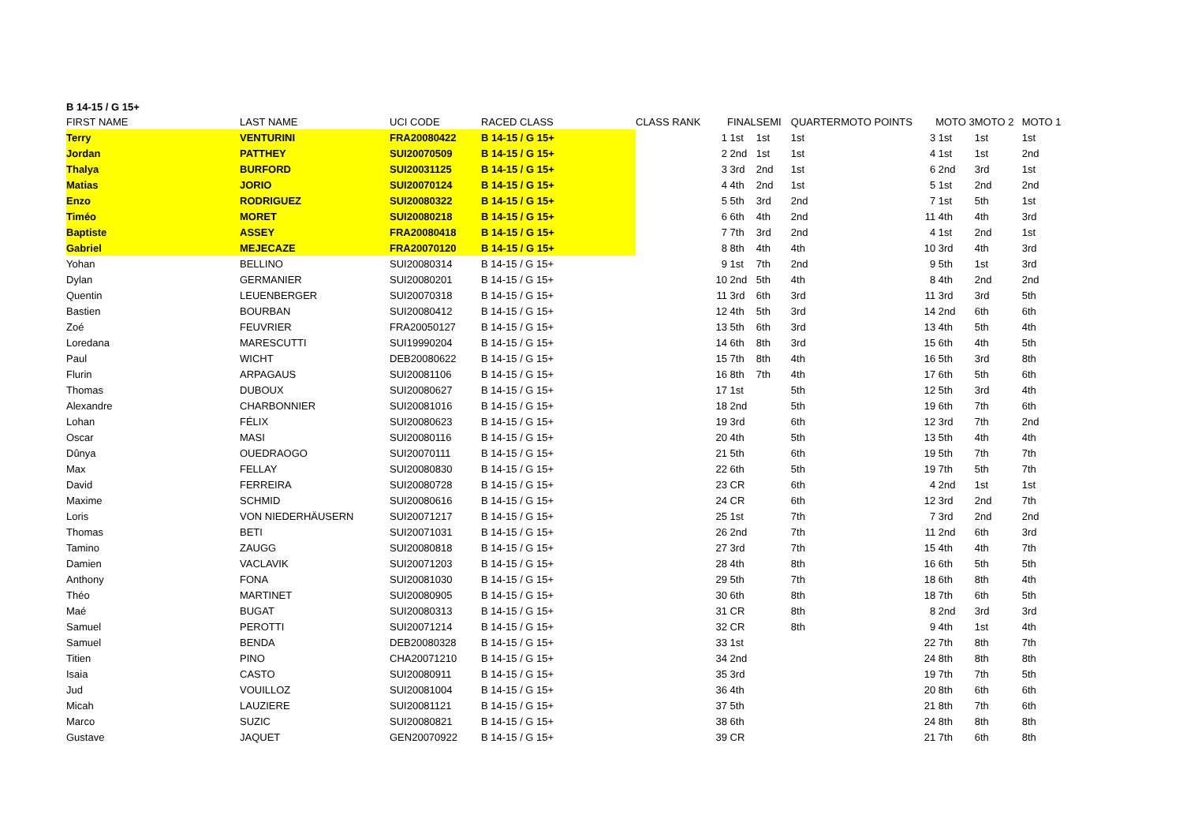B 14-15 / G 15+
| FIRST NAME | LAST NAME | UCI CODE | RACED CLASS | CLASS RANK | FINAL | SEMI | QUARTER | MOTO POINTS | MOTO 3 | MOTO 2 | MOTO 1 |
| --- | --- | --- | --- | --- | --- | --- | --- | --- | --- | --- | --- |
| Terry | VENTURINI | FRA20080422 | B 14-15 / G 15+ | 1 | 1st | 1st | 1st | 3 | 1st | 1st | 1st |
| Jordan | PATTHEY | SUI20070509 | B 14-15 / G 15+ | 2 | 2nd | 1st | 1st | 4 | 1st | 1st | 2nd |
| Thalya | BURFORD | SUI20031125 | B 14-15 / G 15+ | 3 | 3rd | 2nd | 1st | 6 | 2nd | 3rd | 1st |
| Matias | JORIO | SUI20070124 | B 14-15 / G 15+ | 4 | 4th | 2nd | 1st | 5 | 1st | 2nd | 2nd |
| Enzo | RODRIGUEZ | SUI20080322 | B 14-15 / G 15+ | 5 | 5th | 3rd | 2nd | 7 | 1st | 5th | 1st |
| Timéo | MORET | SUI20080218 | B 14-15 / G 15+ | 6 | 6th | 4th | 2nd | 11 | 4th | 4th | 3rd |
| Baptiste | ASSEY | FRA20080418 | B 14-15 / G 15+ | 7 | 7th | 3rd | 2nd | 4 | 1st | 2nd | 1st |
| Gabriel | MEJECAZE | FRA20070120 | B 14-15 / G 15+ | 8 | 8th | 4th | 4th | 10 | 3rd | 4th | 3rd |
| Yohan | BELLINO | SUI20080314 | B 14-15 / G 15+ | 9 | 1st | 7th | 2nd | 9 | 5th | 1st | 3rd |
| Dylan | GERMANIER | SUI20080201 | B 14-15 / G 15+ | 10 | 2nd | 5th | 4th | 8 | 4th | 2nd | 2nd |
| Quentin | LEUENBERGER | SUI20070318 | B 14-15 / G 15+ | 11 | 3rd | 6th | 3rd | 11 | 3rd | 3rd | 5th |
| Bastien | BOURBAN | SUI20080412 | B 14-15 / G 15+ | 12 | 4th | 5th | 3rd | 14 | 2nd | 6th | 6th |
| Zoé | FEUVRIER | FRA20050127 | B 14-15 / G 15+ | 13 | 5th | 6th | 3rd | 13 | 4th | 5th | 4th |
| Loredana | MARESCUTTI | SUI19990204 | B 14-15 / G 15+ | 14 | 6th | 8th | 3rd | 15 | 6th | 4th | 5th |
| Paul | WICHT | DEB20080622 | B 14-15 / G 15+ | 15 | 7th | 8th | 4th | 16 | 5th | 3rd | 8th |
| Flurin | ARPAGAUS | SUI20081106 | B 14-15 / G 15+ | 16 | 8th | 7th | 4th | 17 | 6th | 5th | 6th |
| Thomas | DUBOUX | SUI20080627 | B 14-15 / G 15+ | 17 | 1st | | 5th | 12 | 5th | 3rd | 4th |
| Alexandre | CHARBONNIER | SUI20081016 | B 14-15 / G 15+ | 18 | 2nd | | 5th | 19 | 6th | 7th | 6th |
| Lohan | FÉLIX | SUI20080623 | B 14-15 / G 15+ | 19 | 3rd | | 6th | 12 | 3rd | 7th | 2nd |
| Oscar | MASI | SUI20080116 | B 14-15 / G 15+ | 20 | 4th | | 5th | 13 | 5th | 4th | 4th |
| Dûnya | OUEDRAOGO | SUI20070111 | B 14-15 / G 15+ | 21 | 5th | | 6th | 19 | 5th | 7th | 7th |
| Max | FELLAY | SUI20080830 | B 14-15 / G 15+ | 22 | 6th | | 5th | 19 | 7th | 5th | 7th |
| David | FERREIRA | SUI20080728 | B 14-15 / G 15+ | 23 | CR | | 6th | 4 | 2nd | 1st | 1st |
| Maxime | SCHMID | SUI20080616 | B 14-15 / G 15+ | 24 | CR | | 6th | 12 | 3rd | 2nd | 7th |
| Loris | VON NIEDERHÄUSERN | SUI20071217 | B 14-15 / G 15+ | 25 | 1st | | 7th | 7 | 3rd | 2nd | 2nd |
| Thomas | BETI | SUI20071031 | B 14-15 / G 15+ | 26 | 2nd | | 7th | 11 | 2nd | 6th | 3rd |
| Tamino | ZAUGG | SUI20080818 | B 14-15 / G 15+ | 27 | 3rd | | 7th | 15 | 4th | 4th | 7th |
| Damien | VACLAVIK | SUI20071203 | B 14-15 / G 15+ | 28 | 4th | | 8th | 16 | 6th | 5th | 5th |
| Anthony | FONA | SUI20081030 | B 14-15 / G 15+ | 29 | 5th | | 7th | 18 | 6th | 8th | 4th |
| Théo | MARTINET | SUI20080905 | B 14-15 / G 15+ | 30 | 6th | | 8th | 18 | 7th | 6th | 5th |
| Maé | BUGAT | SUI20080313 | B 14-15 / G 15+ | 31 | CR | | 8th | 8 | 2nd | 3rd | 3rd |
| Samuel | PEROTTI | SUI20071214 | B 14-15 / G 15+ | 32 | CR | | 8th | 9 | 4th | 1st | 4th |
| Samuel | BENDA | DEB20080328 | B 14-15 / G 15+ | 33 | 1st | | | 22 | 7th | 8th | 7th |
| Titien | PINO | CHA20071210 | B 14-15 / G 15+ | 34 | 2nd | | | 24 | 8th | 8th | 8th |
| Isaia | CASTO | SUI20080911 | B 14-15 / G 15+ | 35 | 3rd | | | 19 | 7th | 7th | 5th |
| Jud | VOUILLOZ | SUI20081004 | B 14-15 / G 15+ | 36 | 4th | | | 20 | 8th | 6th | 6th |
| Micah | LAUZIERE | SUI20081121 | B 14-15 / G 15+ | 37 | 5th | | | 21 | 8th | 7th | 6th |
| Marco | SUZIC | SUI20080821 | B 14-15 / G 15+ | 38 | 6th | | | 24 | 8th | 8th | 8th |
| Gustave | JAQUET | GEN20070922 | B 14-15 / G 15+ | 39 | CR | | | 21 | 7th | 6th | 8th |